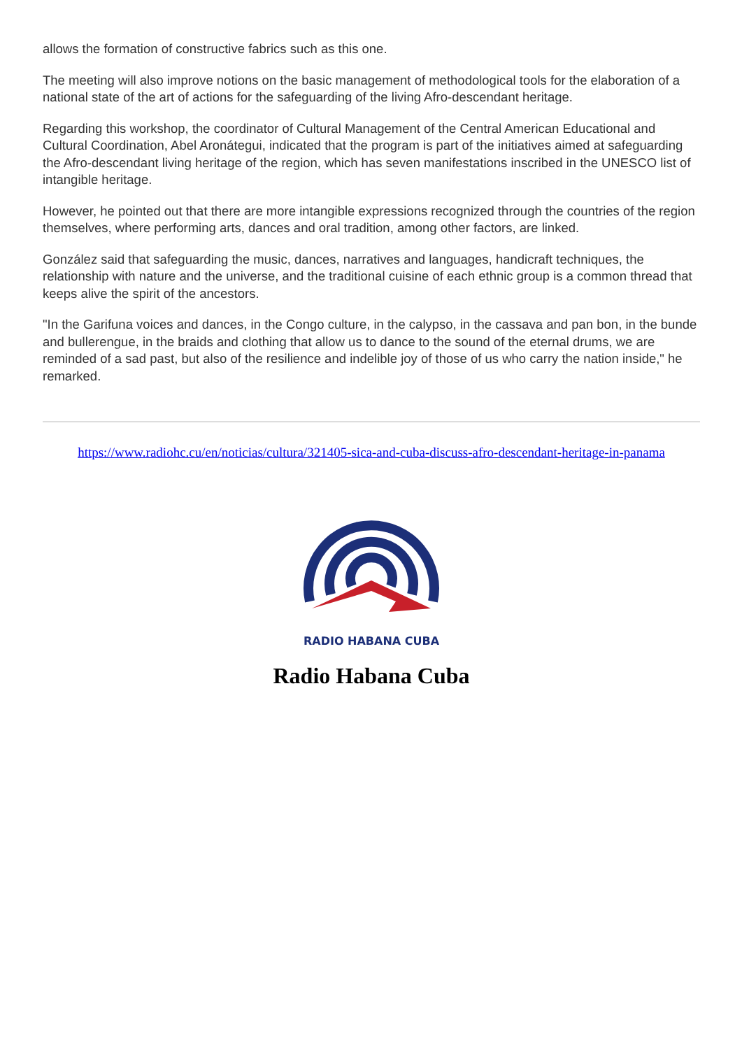allows the formation of constructive fabrics such as this one.
The meeting will also improve notions on the basic management of methodological tools for the elaboration of a national state of the art of actions for the safeguarding of the living Afro-descendant heritage.
Regarding this workshop, the coordinator of Cultural Management of the Central American Educational and Cultural Coordination, Abel Aronátegui, indicated that the program is part of the initiatives aimed at safeguarding the Afro-descendant living heritage of the region, which has seven manifestations inscribed in the UNESCO list of intangible heritage.
However, he pointed out that there are more intangible expressions recognized through the countries of the region themselves, where performing arts, dances and oral tradition, among other factors, are linked.
González said that safeguarding the music, dances, narratives and languages, handicraft techniques, the relationship with nature and the universe, and the traditional cuisine of each ethnic group is a common thread that keeps alive the spirit of the ancestors.
"In the Garifuna voices and dances, in the Congo culture, in the calypso, in the cassava and pan bon, in the bunde and bullerengue, in the braids and clothing that allow us to dance to the sound of the eternal drums, we are reminded of a sad past, but also of the resilience and indelible joy of those of us who carry the nation inside," he remarked.
https://www.radiohc.cu/en/noticias/cultura/321405-sica-and-cuba-discuss-afro-descendant-heritage-in-panama
RADIO HABANA CUBA
Radio Habana Cuba